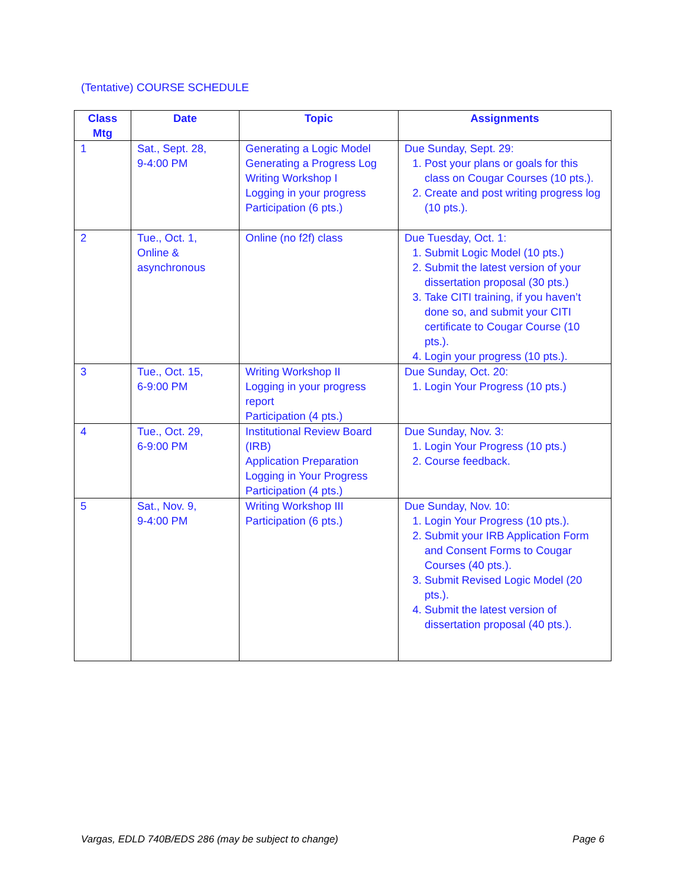(Tentative) COURSE SCHEDULE
| Class Mtg | Date | Topic | Assignments |
| --- | --- | --- | --- |
| 1 | Sat., Sept. 28, 9-4:00 PM | Generating a Logic Model Generating a Progress Log Writing Workshop I Logging in your progress Participation (6 pts.) | Due Sunday, Sept. 29: 1. Post your plans or goals for this class on Cougar Courses (10 pts.). 2. Create and post writing progress log (10 pts.). |
| 2 | Tue., Oct. 1, Online & asynchronous | Online (no f2f) class | Due Tuesday, Oct. 1: 1. Submit Logic Model (10 pts.) 2. Submit the latest version of your dissertation proposal (30 pts.) 3. Take CITI training, if you haven’t done so, and submit your CITI certificate to Cougar Course (10 pts.). 4. Login your progress (10 pts.). |
| 3 | Tue., Oct. 15, 6-9:00 PM | Writing Workshop II Logging in your progress report Participation (4 pts.) | Due Sunday, Oct. 20: 1. Login Your Progress (10 pts.) |
| 4 | Tue., Oct. 29, 6-9:00 PM | Institutional Review Board (IRB) Application Preparation Logging in Your Progress Participation (4 pts.) | Due Sunday, Nov. 3: 1. Login Your Progress (10 pts.) 2. Course feedback. |
| 5 | Sat., Nov. 9, 9-4:00 PM | Writing Workshop III Participation (6 pts.) | Due Sunday, Nov. 10: 1. Login Your Progress (10 pts.). 2. Submit your IRB Application Form and Consent Forms to Cougar Courses (40 pts.). 3. Submit Revised Logic Model (20 pts.). 4. Submit the latest version of dissertation proposal (40 pts.). |
Vargas, EDLD 740B/EDS 286 (may be subject to change) Page 6